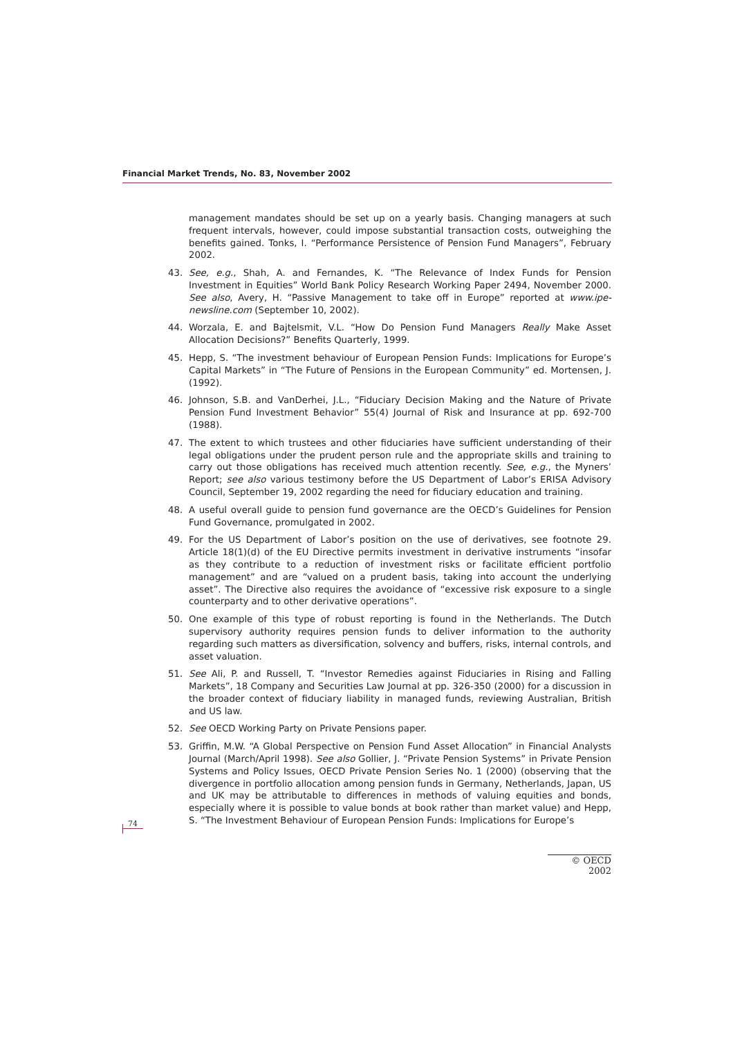Financial Market Trends, No. 83, November 2002
management mandates should be set up on a yearly basis. Changing managers at such frequent intervals, however, could impose substantial transaction costs, outweighing the benefits gained. Tonks, I. “Performance Persistence of Pension Fund Managers”, February 2002.
43. See, e.g., Shah, A. and Fernandes, K. “The Relevance of Index Funds for Pension Investment in Equities” World Bank Policy Research Working Paper 2494, November 2000. See also, Avery, H. “Passive Management to take off in Europe” reported at www.ipe-newsline.com (September 10, 2002).
44. Worzala, E. and Bajtelsmit, V.L. “How Do Pension Fund Managers Really Make Asset Allocation Decisions?” Benefits Quarterly, 1999.
45. Hepp, S. “The investment behaviour of European Pension Funds: Implications for Europe’s Capital Markets” in “The Future of Pensions in the European Community” ed. Mortensen, J. (1992).
46. Johnson, S.B. and VanDerhei, J.L., “Fiduciary Decision Making and the Nature of Private Pension Fund Investment Behavior” 55(4) Journal of Risk and Insurance at pp. 692-700 (1988).
47. The extent to which trustees and other fiduciaries have sufficient understanding of their legal obligations under the prudent person rule and the appropriate skills and training to carry out those obligations has received much attention recently. See, e.g., the Myners’ Report; see also various testimony before the US Department of Labor’s ERISA Advisory Council, September 19, 2002 regarding the need for fiduciary education and training.
48. A useful overall guide to pension fund governance are the OECD’s Guidelines for Pension Fund Governance, promulgated in 2002.
49. For the US Department of Labor’s position on the use of derivatives, see footnote 29. Article 18(1)(d) of the EU Directive permits investment in derivative instruments “insofar as they contribute to a reduction of investment risks or facilitate efficient portfolio management” and are “valued on a prudent basis, taking into account the underlying asset”. The Directive also requires the avoidance of “excessive risk exposure to a single counterparty and to other derivative operations”.
50. One example of this type of robust reporting is found in the Netherlands. The Dutch supervisory authority requires pension funds to deliver information to the authority regarding such matters as diversification, solvency and buffers, risks, internal controls, and asset valuation.
51. See Ali, P. and Russell, T. “Investor Remedies against Fiduciaries in Rising and Falling Markets”, 18 Company and Securities Law Journal at pp. 326-350 (2000) for a discussion in the broader context of fiduciary liability in managed funds, reviewing Australian, British and US law.
52. See OECD Working Party on Private Pensions paper.
53. Griffin, M.W. “A Global Perspective on Pension Fund Asset Allocation” in Financial Analysts Journal (March/April 1998). See also Gollier, J. “Private Pension Systems” in Private Pension Systems and Policy Issues, OECD Private Pension Series No. 1 (2000) (observing that the divergence in portfolio allocation among pension funds in Germany, Netherlands, Japan, US and UK may be attributable to differences in methods of valuing equities and bonds, especially where it is possible to value bonds at book rather than market value) and Hepp, S. “The Investment Behaviour of European Pension Funds: Implications for Europe’s
74
© OECD 2002